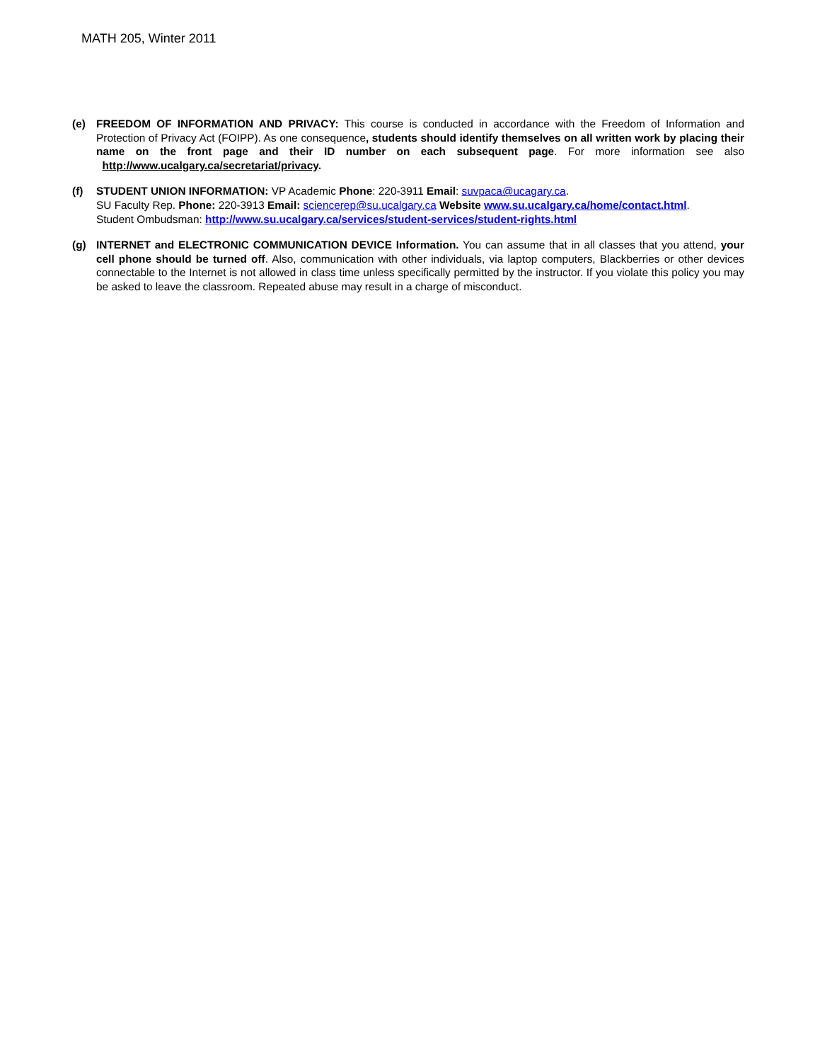MATH 205, Winter 2011
(e) FREEDOM OF INFORMATION AND PRIVACY: This course is conducted in accordance with the Freedom of Information and Protection of Privacy Act (FOIPP). As one consequence, students should identify themselves on all written work by placing their name on the front page and their ID number on each subsequent page. For more information see also http://www.ucalgary.ca/secretariat/privacy.
(f) STUDENT UNION INFORMATION: VP Academic Phone: 220-3911 Email: suvpaca@ucagary.ca.
SU Faculty Rep. Phone: 220-3913 Email: sciencerep@su.ucalgary.ca Website www.su.ucalgary.ca/home/contact.html.
Student Ombudsman: http://www.su.ucalgary.ca/services/student-services/student-rights.html
(g) INTERNET and ELECTRONIC COMMUNICATION DEVICE Information. You can assume that in all classes that you attend, your cell phone should be turned off. Also, communication with other individuals, via laptop computers, Blackberries or other devices connectable to the Internet is not allowed in class time unless specifically permitted by the instructor. If you violate this policy you may be asked to leave the classroom. Repeated abuse may result in a charge of misconduct.